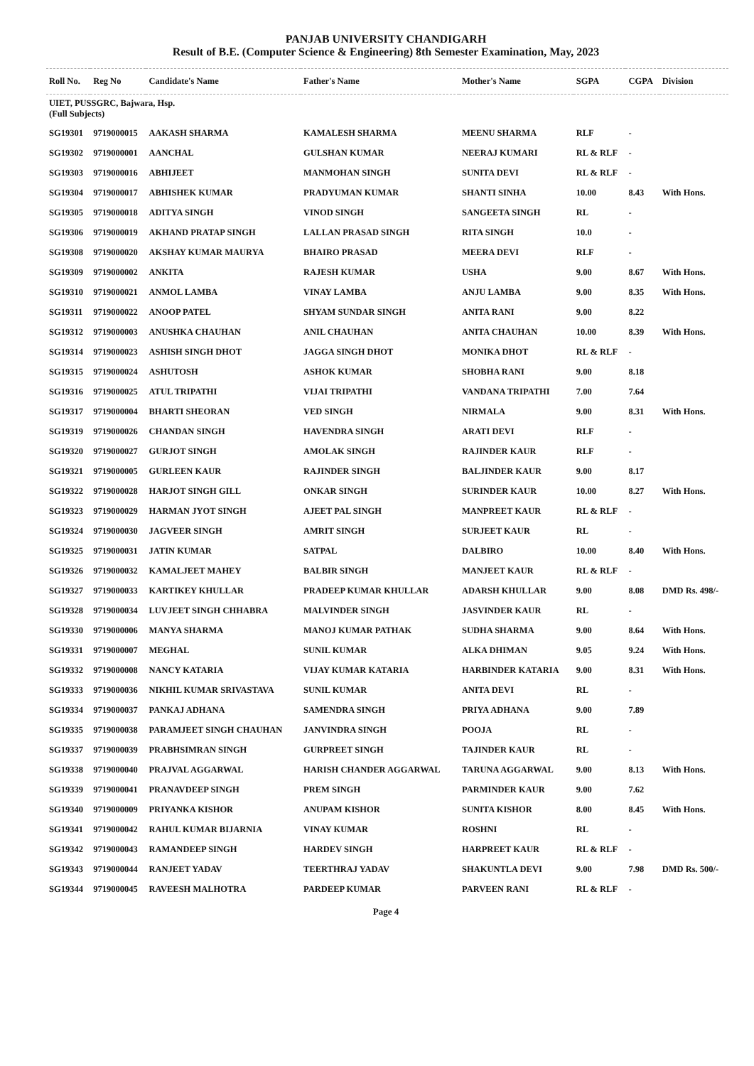PANJAB UNIVERSITY CHANDIGARH
Result of B.E. (Computer Science & Engineering) 8th Semester Examination, May, 2023
| Roll No. | Reg No | Candidate's Name | Father's Name | Mother's Name | SGPA | CGPA | Division |
| --- | --- | --- | --- | --- | --- | --- | --- |
| UIET, PUSSGRC, Bajwara, Hsp. (Full Subjects) | | | | | | | |
| SG19301 | 9719000015 | AAKASH SHARMA | KAMALESH SHARMA | MEENU SHARMA | RLF | - | |
| SG19302 | 9719000001 | AANCHAL | GULSHAN KUMAR | NEERAJ KUMARI | RL & RLF | - | |
| SG19303 | 9719000016 | ABHIJEET | MANMOHAN SINGH | SUNITA DEVI | RL & RLF | - | |
| SG19304 | 9719000017 | ABHISHEK KUMAR | PRADYUMAN KUMAR | SHANTI SINHA | 10.00 | 8.43 | With Hons. |
| SG19305 | 9719000018 | ADITYA SINGH | VINOD SINGH | SANGEETA SINGH | RL | - | |
| SG19306 | 9719000019 | AKHAND PRATAP SINGH | LALLAN PRASAD SINGH | RITA SINGH | 10.0 | - | |
| SG19308 | 9719000020 | AKSHAY KUMAR MAURYA | BHAIRO PRASAD | MEERA DEVI | RLF | - | |
| SG19309 | 9719000002 | ANKITA | RAJESH KUMAR | USHA | 9.00 | 8.67 | With Hons. |
| SG19310 | 9719000021 | ANMOL LAMBA | VINAY LAMBA | ANJU LAMBA | 9.00 | 8.35 | With Hons. |
| SG19311 | 9719000022 | ANOOP PATEL | SHYAM SUNDAR SINGH | ANITA RANI | 9.00 | 8.22 | |
| SG19312 | 9719000003 | ANUSHKA CHAUHAN | ANIL CHAUHAN | ANITA CHAUHAN | 10.00 | 8.39 | With Hons. |
| SG19314 | 9719000023 | ASHISH SINGH DHOT | JAGGA SINGH DHOT | MONIKA DHOT | RL & RLF | - | |
| SG19315 | 9719000024 | ASHUTOSH | ASHOK KUMAR | SHOBHA RANI | 9.00 | 8.18 | |
| SG19316 | 9719000025 | ATUL TRIPATHI | VIJAI TRIPATHI | VANDANA TRIPATHI | 7.00 | 7.64 | |
| SG19317 | 9719000004 | BHARTI SHEORAN | VED SINGH | NIRMALA | 9.00 | 8.31 | With Hons. |
| SG19319 | 9719000026 | CHANDAN SINGH | HAVENDRA SINGH | ARATI DEVI | RLF | - | |
| SG19320 | 9719000027 | GURJOT SINGH | AMOLAK SINGH | RAJINDER KAUR | RLF | - | |
| SG19321 | 9719000005 | GURLEEN KAUR | RAJINDER SINGH | BALJINDER KAUR | 9.00 | 8.17 | |
| SG19322 | 9719000028 | HARJOT SINGH GILL | ONKAR SINGH | SURINDER KAUR | 10.00 | 8.27 | With Hons. |
| SG19323 | 9719000029 | HARMAN JYOT SINGH | AJEET PAL SINGH | MANPREET KAUR | RL & RLF | - | |
| SG19324 | 9719000030 | JAGVEER SINGH | AMRIT SINGH | SURJEET KAUR | RL | - | |
| SG19325 | 9719000031 | JATIN KUMAR | SATPAL | DALBIRO | 10.00 | 8.40 | With Hons. |
| SG19326 | 9719000032 | KAMALJEET MAHEY | BALBIR SINGH | MANJEET KAUR | RL & RLF | - | |
| SG19327 | 9719000033 | KARTIKEY KHULLAR | PRADEEP KUMAR KHULLAR | ADARSH KHULLAR | 9.00 | 8.08 | DMD Rs. 498/- |
| SG19328 | 9719000034 | LUVJEET SINGH CHHABRA | MALVINDER SINGH | JASVINDER KAUR | RL | - | |
| SG19330 | 9719000006 | MANYA SHARMA | MANOJ KUMAR PATHAK | SUDHA SHARMA | 9.00 | 8.64 | With Hons. |
| SG19331 | 9719000007 | MEGHAL | SUNIL KUMAR | ALKA DHIMAN | 9.05 | 9.24 | With Hons. |
| SG19332 | 9719000008 | NANCY KATARIA | VIJAY KUMAR KATARIA | HARBINDER KATARIA | 9.00 | 8.31 | With Hons. |
| SG19333 | 9719000036 | NIKHIL KUMAR SRIVASTAVA | SUNIL KUMAR | ANITA DEVI | RL | - | |
| SG19334 | 9719000037 | PANKAJ ADHANA | SAMENDRA SINGH | PRIYA ADHANA | 9.00 | 7.89 | |
| SG19335 | 9719000038 | PARAMJEET SINGH CHAUHAN | JANVINDRA SINGH | POOJA | RL | - | |
| SG19337 | 9719000039 | PRABHSIMRAN SINGH | GURPREET SINGH | TAJINDER KAUR | RL | - | |
| SG19338 | 9719000040 | PRAJVAL AGGARWAL | HARISH CHANDER AGGARWAL | TARUNA AGGARWAL | 9.00 | 8.13 | With Hons. |
| SG19339 | 9719000041 | PRANAVDEEP SINGH | PREM SINGH | PARMINDER KAUR | 9.00 | 7.62 | |
| SG19340 | 9719000009 | PRIYANKA KISHOR | ANUPAM KISHOR | SUNITA KISHOR | 8.00 | 8.45 | With Hons. |
| SG19341 | 9719000042 | RAHUL KUMAR BIJARNIA | VINAY KUMAR | ROSHNI | RL | - | |
| SG19342 | 9719000043 | RAMANDEEP SINGH | HARDEV SINGH | HARPREET KAUR | RL & RLF | - | |
| SG19343 | 9719000044 | RANJEET YADAV | TEERTHRAJ YADAV | SHAKUNTLA DEVI | 9.00 | 7.98 | DMD Rs. 500/- |
| SG19344 | 9719000045 | RAVEESH MALHOTRA | PARDEEP KUMAR | PARVEEN RANI | RL & RLF | - | |
Page 4